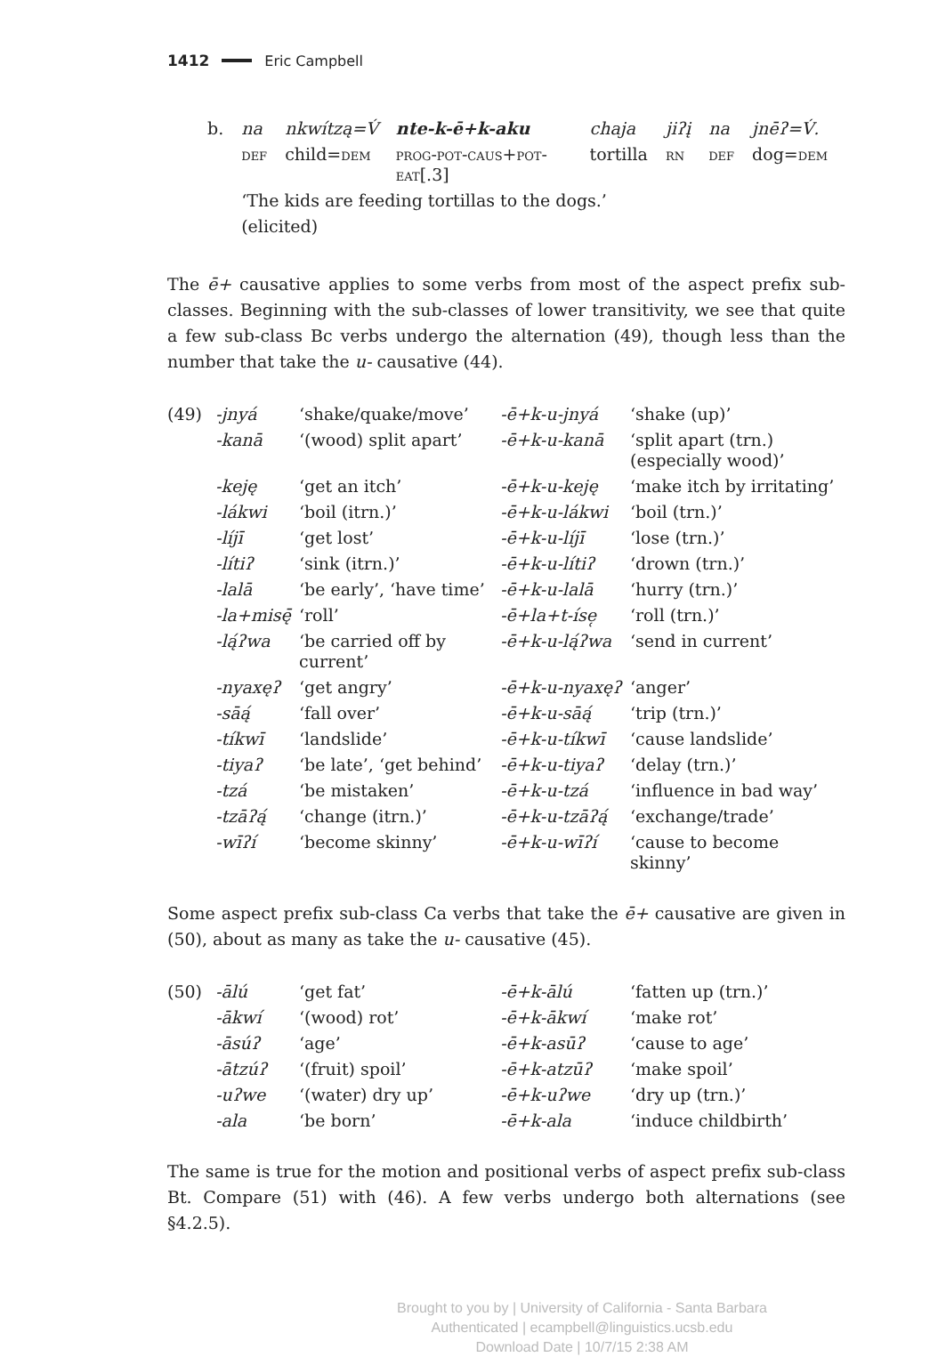1412 Eric Campbell
| b. | na | nkwítzą=V́ | nte-k-ē+k-aku | chaja | jiʔį | na | jnēʔ=V́. |
| | def | child= dem | prog-pot-caus+pot-eat[.3] | tortilla | rn | def | dog= dem |
| | ‘The kids are feeding tortillas to the dogs.’ | | | | | | |
| | (elicited) | | | | | | |
The ē+ causative applies to some verbs from most of the aspect prefix sub-classes. Beginning with the sub-classes of lower transitivity, we see that quite a few sub-class Bc verbs undergo the alternation (49), though less than the number that take the u- causative (44).
| (49) | -jnyá | ‘shake/quake/move’ | -ē+k-u-jnyá | ‘shake (up)’ |
| | -kanā | ‘(wood) split apart’ | -ē+k-u-kanā | ‘split apart (trn.) (especially wood)’ |
| | -keję | ‘get an itch’ | -ē+k-u-keję | ‘make itch by irritating’ |
| | -lákwi | ‘boil (itrn.)’ | -ē+k-u-lákwi | ‘boil (trn.)’ |
| | -líjī | ‘get lost’ | -ē+k-u-líjī | ‘lose (trn.)’ |
| | -lítiʔ | ‘sink (itrn.)’ | -ē+k-u-lítiʔ | ‘drown (trn.)’ |
| | -lalā | ‘be early’, ‘have time’ | -ē+k-u-lalā | ‘hurry (trn.)’ |
| | -la+misę̄ | ‘roll’ | -ē+la+t-íse̜ | ‘roll (trn.)’ |
| | -lą́ʔwa | ‘be carried off by current’ | -ē+k-u-lą́ʔwa | ‘send in current’ |
| | -nyaxęʔ | ‘get angry’ | -ē+k-u-nyaxęʔ | ‘anger’ |
| | -sāą́ | ‘fall over’ | -ē+k-u-sāą́ | ‘trip (trn.)’ |
| | -tíkwī | ‘landslide’ | -ē+k-u-tíkwī | ‘cause landslide’ |
| | -tiyaʔ | ‘be late’, ‘get behind’ | -ē+k-u-tiyaʔ | ‘delay (trn.)’ |
| | -tzá | ‘be mistaken’ | -ē+k-u-tzá | ‘influence in bad way’ |
| | -tzāʔą́ | ‘change (itrn.)’ | -ē+k-u-tzāʔą́ | ‘exchange/trade’ |
| | -wīʔí | ‘become skinny’ | -ē+k-u-wīʔí | ‘cause to become skinny’ |
Some aspect prefix sub-class Ca verbs that take the ē+ causative are given in (50), about as many as take the u- causative (45).
| (50) | -ālú | ‘get fat’ | -ē+k-ālú | ‘fatten up (trn.)’ |
| | -ākwí | ‘(wood) rot’ | -ē+k-ākwí | ‘make rot’ |
| | -āsúʔ | ‘age’ | -ē+k-asūʔ | ‘cause to age’ |
| | -ātzúʔ | ‘(fruit) spoil’ | -ē+k-atzūʔ | ‘make spoil’ |
| | -uʔwe | ‘(water) dry up’ | -ē+k-uʔwe | ‘dry up (trn.)’ |
| | -ala | ‘be born’ | -ē+k-ala | ‘induce childbirth’ |
The same is true for the motion and positional verbs of aspect prefix sub-class Bt. Compare (51) with (46). A few verbs undergo both alternations (see §4.2.5).
Brought to you by | University of California - Santa Barbara
Authenticated | ecampbell@linguistics.ucsb.edu
Download Date | 10/7/15 2:38 AM